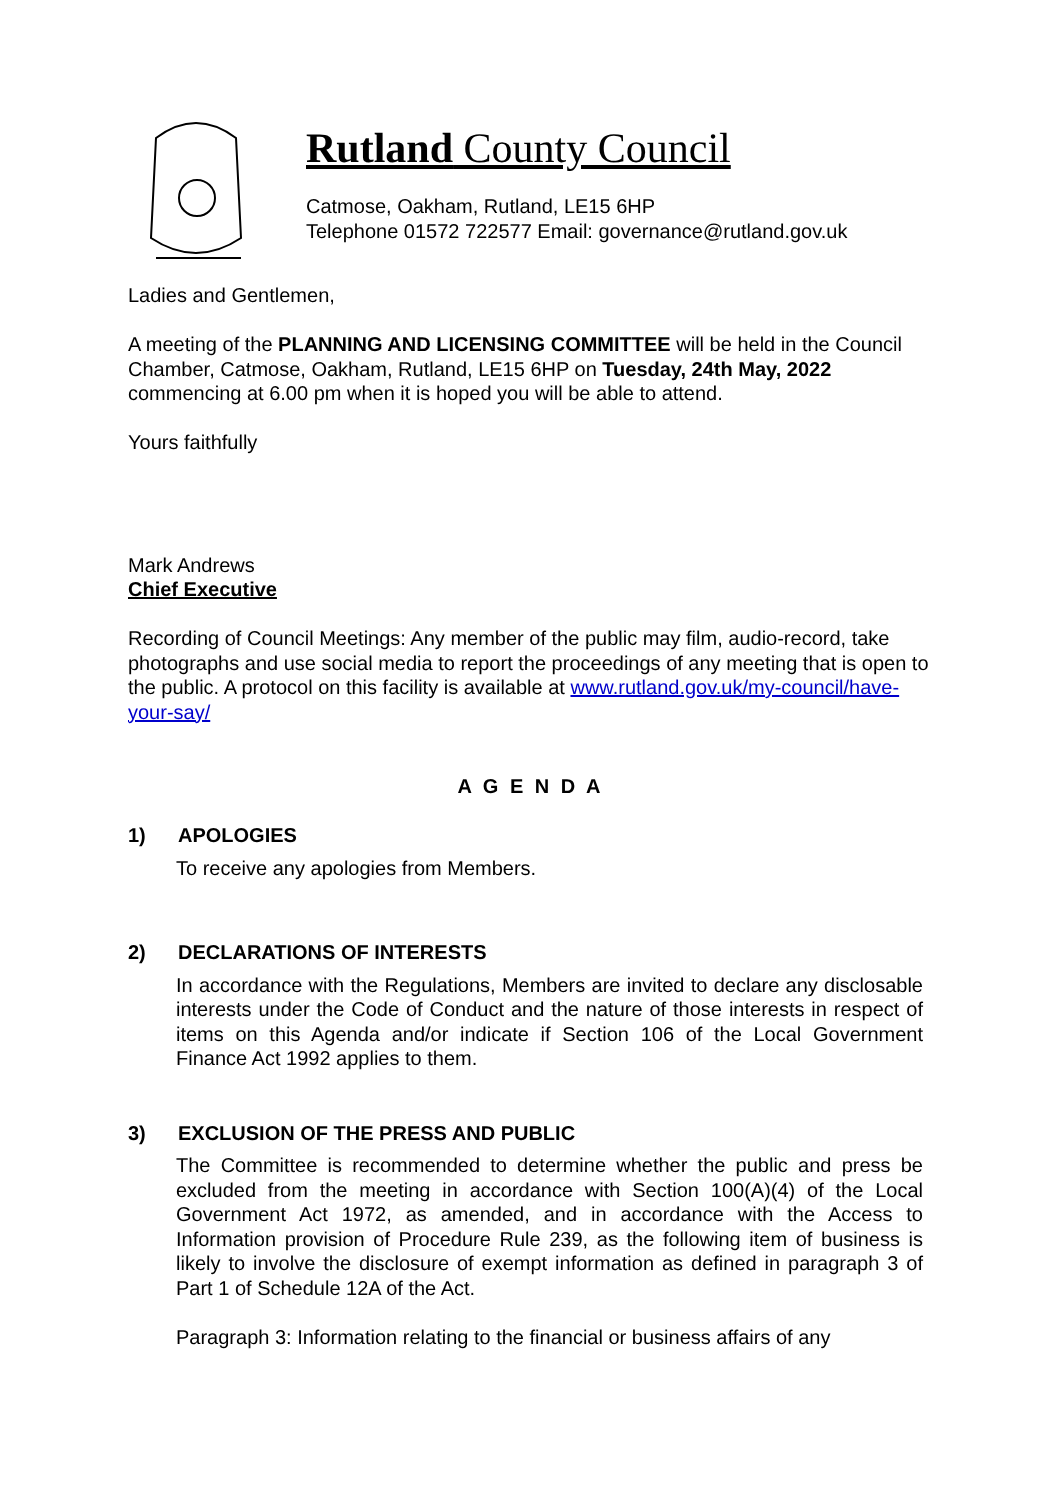Rutland County Council
Catmose, Oakham, Rutland, LE15 6HP
Telephone 01572 722577 Email: governance@rutland.gov.uk
Ladies and Gentlemen,
A meeting of the PLANNING AND LICENSING COMMITTEE will be held in the Council Chamber, Catmose, Oakham, Rutland, LE15 6HP on Tuesday, 24th May, 2022 commencing at 6.00 pm when it is hoped you will be able to attend.
Yours faithfully
Mark Andrews
Chief Executive
Recording of Council Meetings: Any member of the public may film, audio-record, take photographs and use social media to report the proceedings of any meeting that is open to the public. A protocol on this facility is available at www.rutland.gov.uk/my-council/have-your-say/
A G E N D A
1) APOLOGIES
To receive any apologies from Members.
2) DECLARATIONS OF INTERESTS
In accordance with the Regulations, Members are invited to declare any disclosable interests under the Code of Conduct and the nature of those interests in respect of items on this Agenda and/or indicate if Section 106 of the Local Government Finance Act 1992 applies to them.
3) EXCLUSION OF THE PRESS AND PUBLIC
The Committee is recommended to determine whether the public and press be excluded from the meeting in accordance with Section 100(A)(4) of the Local Government Act 1972, as amended, and in accordance with the Access to Information provision of Procedure Rule 239, as the following item of business is likely to involve the disclosure of exempt information as defined in paragraph 3 of Part 1 of Schedule 12A of the Act.
Paragraph 3: Information relating to the financial or business affairs of any